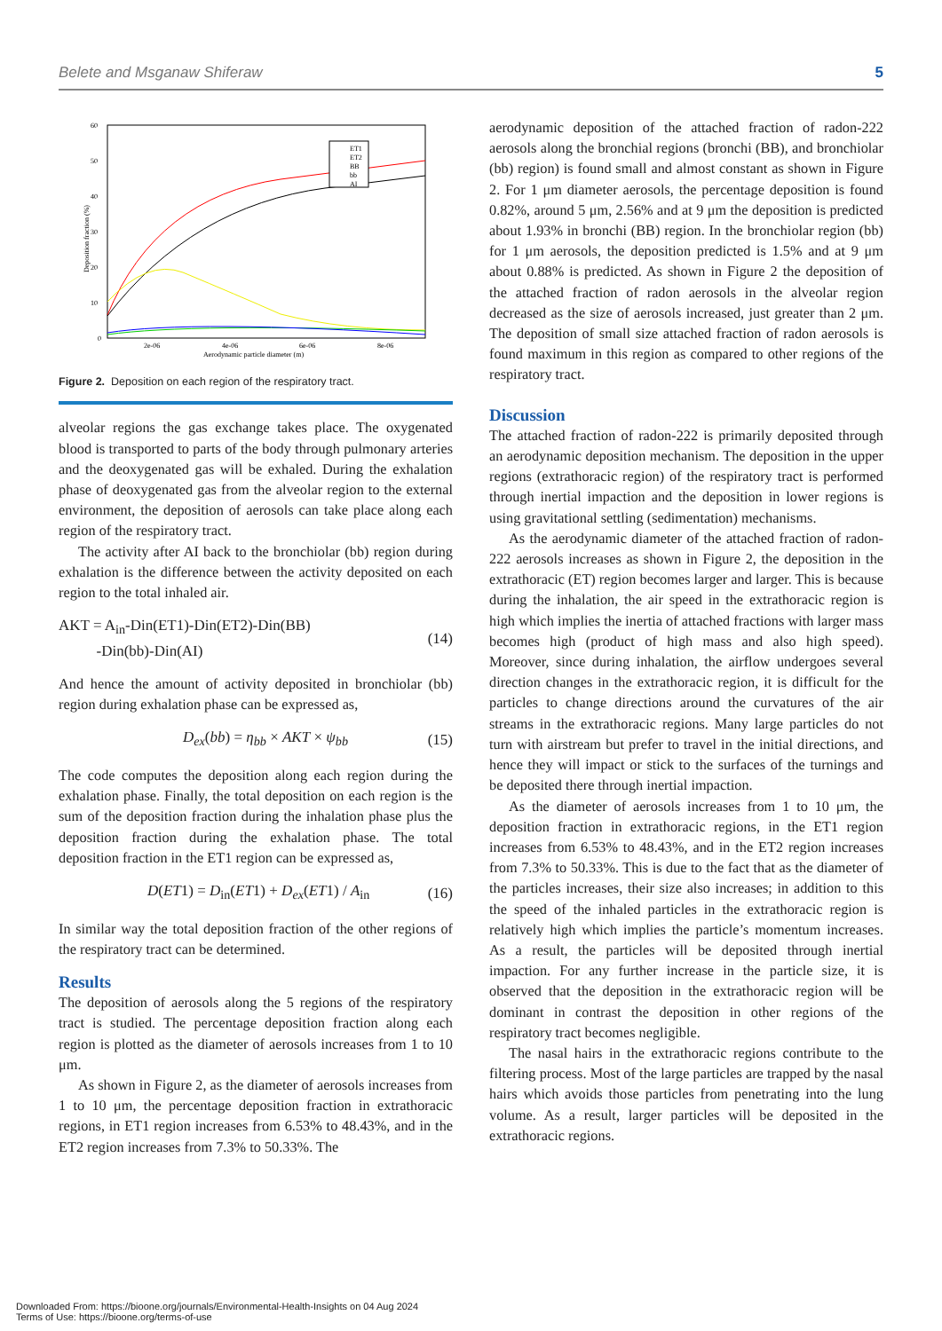Belete and Msganaw Shiferaw 5
60
50
40
30
20
10
0
2e-06
4e-06
6e-06
8e-06
Aerodynamic particle diameter (m)
Deposition fraction (%)
ET1
ET2
BB
bb
AI
Figure 2. Deposition on each region of the respiratory tract.
alveolar regions the gas exchange takes place. The oxygenated blood is transported to parts of the body through pulmonary arteries and the deoxygenated gas will be exhaled. During the exhalation phase of deoxygenated gas from the alveolar region to the external environment, the deposition of aerosols can take place along each region of the respiratory tract.
The activity after AI back to the bronchiolar (bb) region during exhalation is the difference between the activity deposited on each region to the total inhaled air.
AKT = A<sub>in</sub>-Din(ET1)-Din(ET2)-Din(BB)
-Din(bb)-Din(AI) (14)
And hence the amount of activity deposited in bronchiolar (bb) region during exhalation phase can be expressed as,
D<sub>ex</sub>(bb) = η<sub>bb</sub> × AKT × ψ<sub>bb</sub> (15)
The code computes the deposition along each region during the exhalation phase. Finally, the total deposition on each region is the sum of the deposition fraction during the inhalation phase plus the deposition fraction during the exhalation phase. The total deposition fraction in the ET1 region can be expressed as,
D(ET1) = D<sub>in</sub>(ET1) + D<sub>ex</sub>(ET1) / A<sub>in</sub> (16)
In similar way the total deposition fraction of the other regions of the respiratory tract can be determined.
Results
The deposition of aerosols along the 5 regions of the respiratory tract is studied. The percentage deposition fraction along each region is plotted as the diameter of aerosols increases from 1 to 10 μm.
As shown in Figure 2, as the diameter of aerosols increases from 1 to 10 μm, the percentage deposition fraction in extrathoracic regions, in ET1 region increases from 6.53% to 48.43%, and in the ET2 region increases from 7.3% to 50.33%. The
aerodynamic deposition of the attached fraction of radon-222 aerosols along the bronchial regions (bronchi (BB), and bronchiolar (bb) region) is found small and almost constant as shown in Figure 2. For 1 μm diameter aerosols, the percentage deposition is found 0.82%, around 5 μm, 2.56% and at 9 μm the deposition is predicted about 1.93% in bronchi (BB) region. In the bronchiolar region (bb) for 1 μm aerosols, the deposition predicted is 1.5% and at 9 μm about 0.88% is predicted. As shown in Figure 2 the deposition of the attached fraction of radon aerosols in the alveolar region decreased as the size of aerosols increased, just greater than 2 μm. The deposition of small size attached fraction of radon aerosols is found maximum in this region as compared to other regions of the respiratory tract.
Discussion
The attached fraction of radon-222 is primarily deposited through an aerodynamic deposition mechanism. The deposition in the upper regions (extrathoracic region) of the respiratory tract is performed through inertial impaction and the deposition in lower regions is using gravitational settling (sedimentation) mechanisms.
As the aerodynamic diameter of the attached fraction of radon-222 aerosols increases as shown in Figure 2, the deposition in the extrathoracic (ET) region becomes larger and larger. This is because during the inhalation, the air speed in the extrathoracic region is high which implies the inertia of attached fractions with larger mass becomes high (product of high mass and also high speed). Moreover, since during inhalation, the airflow undergoes several direction changes in the extrathoracic region, it is difficult for the particles to change directions around the curvatures of the air streams in the extrathoracic regions. Many large particles do not turn with airstream but prefer to travel in the initial directions, and hence they will impact or stick to the surfaces of the turnings and be deposited there through inertial impaction.
As the diameter of aerosols increases from 1 to 10 μm, the deposition fraction in extrathoracic regions, in the ET1 region increases from 6.53% to 48.43%, and in the ET2 region increases from 7.3% to 50.33%. This is due to the fact that as the diameter of the particles increases, their size also increases; in addition to this the speed of the inhaled particles in the extrathoracic region is relatively high which implies the particle’s momentum increases. As a result, the particles will be deposited through inertial impaction. For any further increase in the particle size, it is observed that the deposition in the extrathoracic region will be dominant in contrast the deposition in other regions of the respiratory tract becomes negligible.
The nasal hairs in the extrathoracic regions contribute to the filtering process. Most of the large particles are trapped by the nasal hairs which avoids those particles from penetrating into the lung volume. As a result, larger particles will be deposited in the extrathoracic regions.
Downloaded From: https://bioone.org/journals/Environmental-Health-Insights on 04 Aug 2024
Terms of Use: https://bioone.org/terms-of-use